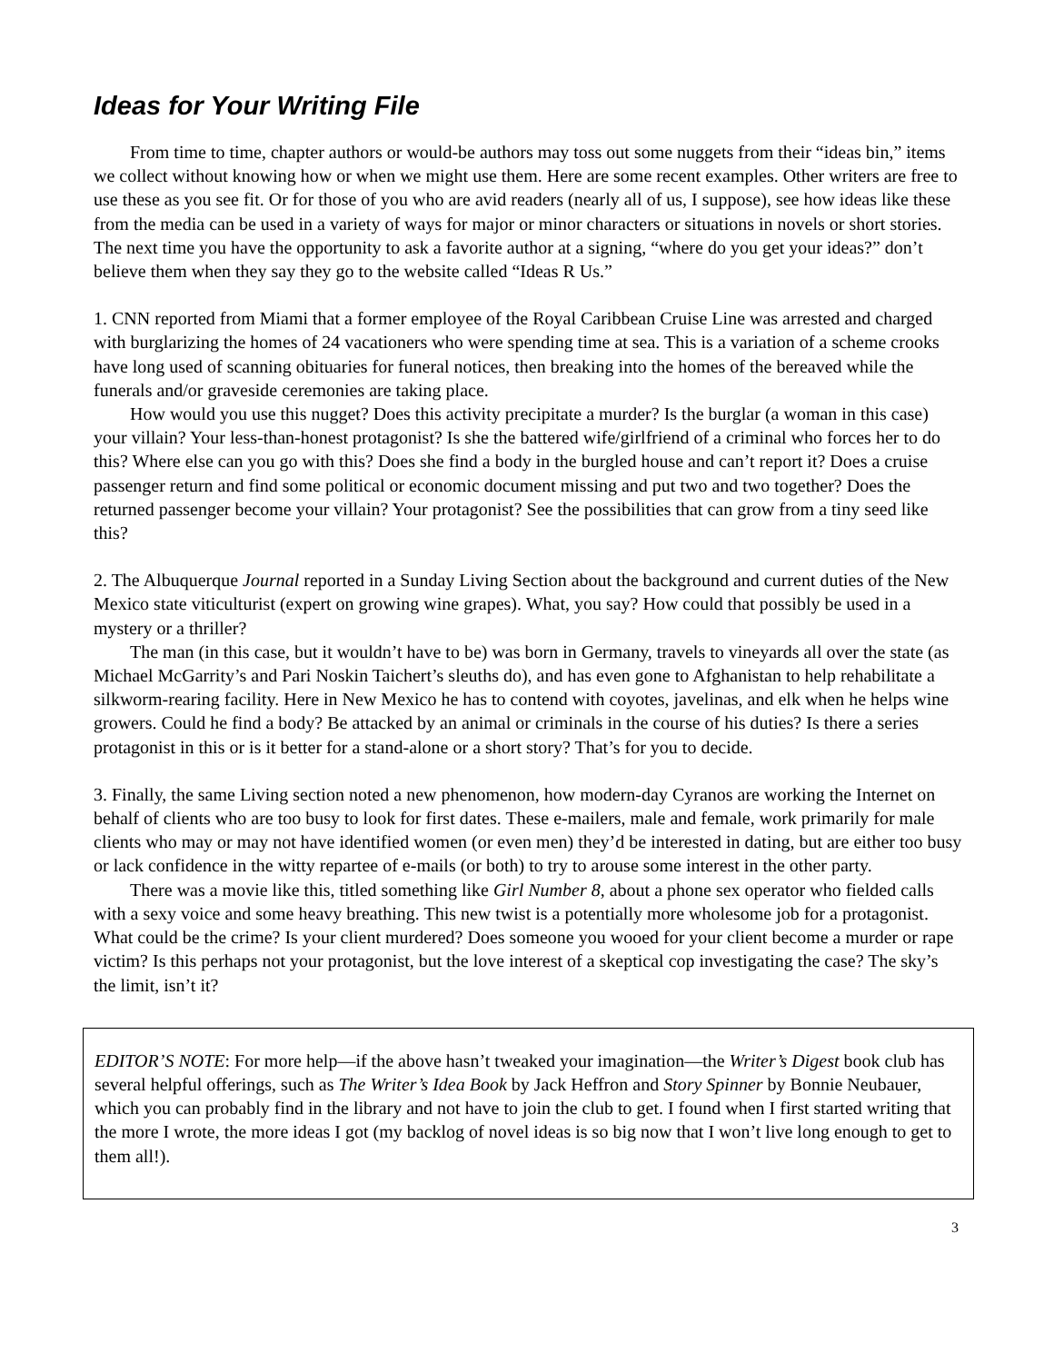Ideas for Your Writing File
From time to time, chapter authors or would-be authors may toss out some nuggets from their “ideas bin,” items we collect without knowing how or when we might use them. Here are some recent examples. Other writers are free to use these as you see fit. Or for those of you who are avid readers (nearly all of us, I suppose), see how ideas like these from the media can be used in a variety of ways for major or minor characters or situations in novels or short stories. The next time you have the opportunity to ask a favorite author at a signing, “where do you get your ideas?” don’t believe them when they say they go to the website called “Ideas R Us.”
1. CNN reported from Miami that a former employee of the Royal Caribbean Cruise Line was arrested and charged with burglarizing the homes of 24 vacationers who were spending time at sea. This is a variation of a scheme crooks have long used of scanning obituaries for funeral notices, then breaking into the homes of the bereaved while the funerals and/or graveside ceremonies are taking place.
How would you use this nugget? Does this activity precipitate a murder? Is the burglar (a woman in this case) your villain? Your less-than-honest protagonist? Is she the battered wife/girlfriend of a criminal who forces her to do this? Where else can you go with this? Does she find a body in the burgled house and can’t report it? Does a cruise passenger return and find some political or economic document missing and put two and two together? Does the returned passenger become your villain? Your protagonist? See the possibilities that can grow from a tiny seed like this?
2. The Albuquerque Journal reported in a Sunday Living Section about the background and current duties of the New Mexico state viticulturist (expert on growing wine grapes). What, you say? How could that possibly be used in a mystery or a thriller?
The man (in this case, but it wouldn’t have to be) was born in Germany, travels to vineyards all over the state (as Michael McGarrity’s and Pari Noskin Taichert’s sleuths do), and has even gone to Afghanistan to help rehabilitate a silkworm-rearing facility. Here in New Mexico he has to contend with coyotes, javelinas, and elk when he helps wine growers. Could he find a body? Be attacked by an animal or criminals in the course of his duties? Is there a series protagonist in this or is it better for a stand-alone or a short story? That’s for you to decide.
3. Finally, the same Living section noted a new phenomenon, how modern-day Cyranos are working the Internet on behalf of clients who are too busy to look for first dates. These e-mailers, male and female, work primarily for male clients who may or may not have identified women (or even men) they’d be interested in dating, but are either too busy or lack confidence in the witty repartee of e-mails (or both) to try to arouse some interest in the other party.
There was a movie like this, titled something like Girl Number 8, about a phone sex operator who fielded calls with a sexy voice and some heavy breathing. This new twist is a potentially more wholesome job for a protagonist. What could be the crime? Is your client murdered? Does someone you wooed for your client become a murder or rape victim? Is this perhaps not your protagonist, but the love interest of a skeptical cop investigating the case? The sky’s the limit, isn’t it?
EDITOR’S NOTE: For more help—if the above hasn’t tweaked your imagination—the Writer’s Digest book club has several helpful offerings, such as The Writer’s Idea Book by Jack Heffron and Story Spinner by Bonnie Neubauer, which you can probably find in the library and not have to join the club to get. I found when I first started writing that the more I wrote, the more ideas I got (my backlog of novel ideas is so big now that I won’t live long enough to get to them all!).
3